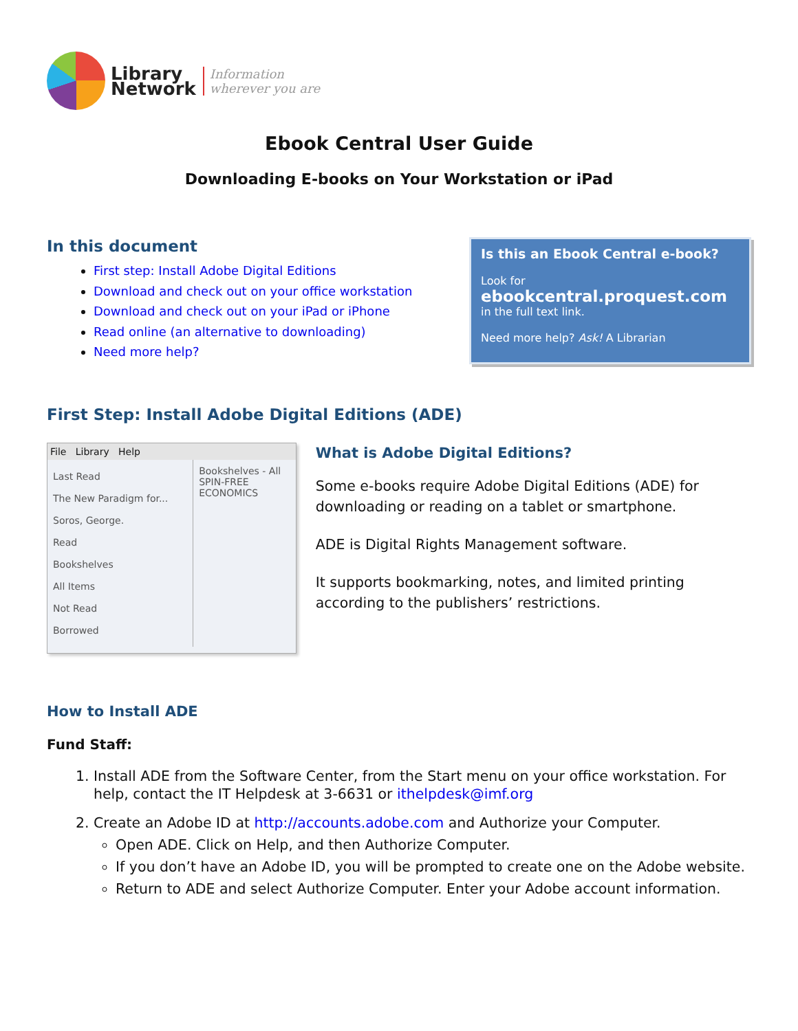Library
Network
Information
wherever you are
Ebook Central User Guide
Downloading E-books on Your Workstation or iPad
In this document
First step: Install Adobe Digital Editions
Download and check out on your office workstation
Download and check out on your iPad or iPhone
Read online (an alternative to downloading)
Need more help?
Is this an Ebook Central e-book?
Look for
ebookcentral.proquest.com
in the full text link.
Need more help? Ask! A Librarian
First Step: Install Adobe Digital Editions (ADE)
File Library Help
Last Read
The New Paradigm for... Soros, George.
Read
Bookshelves
All Items
Not Read
Borrowed
Bookshelves - All
SPIN-FREE ECONOMICS
What is Adobe Digital Editions?
Some e-books require Adobe Digital Editions (ADE) for downloading or reading on a tablet or smartphone.
ADE is Digital Rights Management software.
It supports bookmarking, notes, and limited printing according to the publishers’ restrictions.
How to Install ADE
Fund Staff:
1. Install ADE from the Software Center, from the Start menu on your office workstation. For help, contact the IT Helpdesk at 3-6631 or ithelpdesk@imf.org
2. Create an Adobe ID at http://accounts.adobe.com and Authorize your Computer.
Open ADE. Click on Help, and then Authorize Computer.
If you don’t have an Adobe ID, you will be prompted to create one on the Adobe website.
Return to ADE and select Authorize Computer. Enter your Adobe account information.